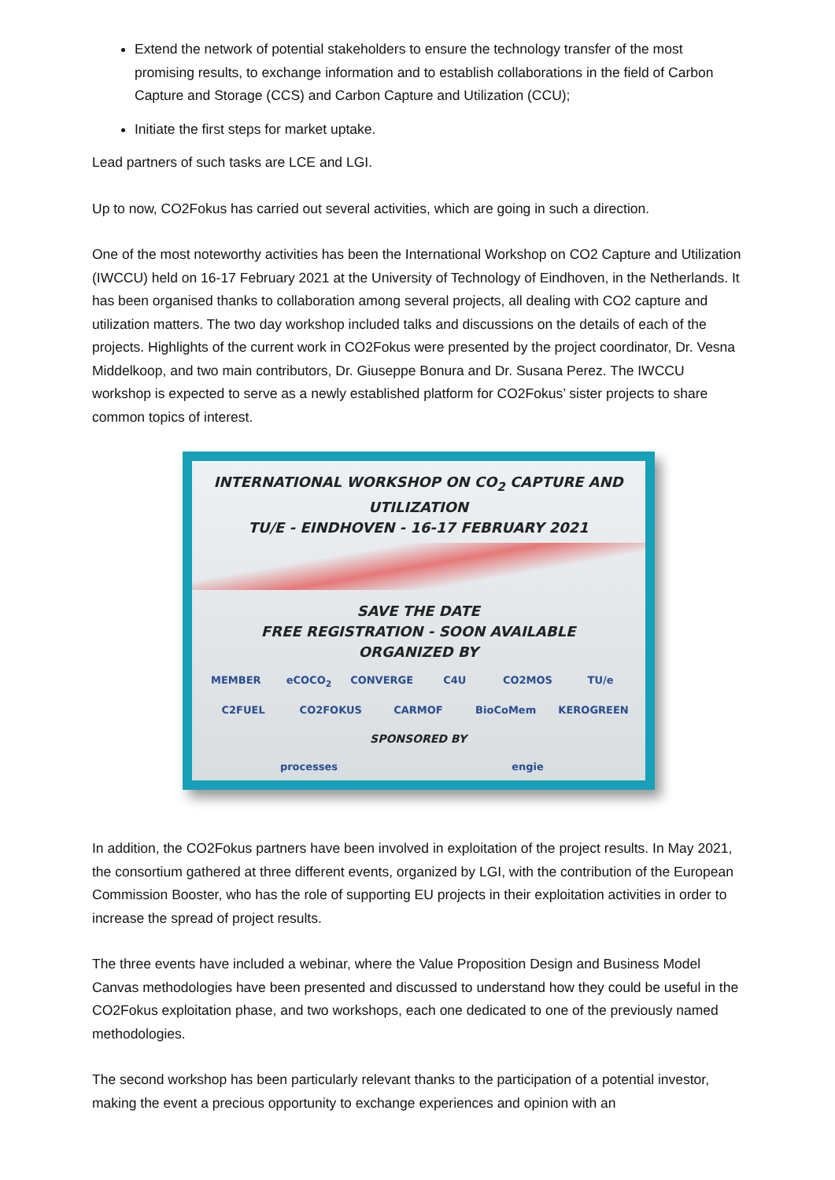Extend the network of potential stakeholders to ensure the technology transfer of the most promising results, to exchange information and to establish collaborations in the field of Carbon Capture and Storage (CCS) and Carbon Capture and Utilization (CCU);
Initiate the first steps for market uptake.
Lead partners of such tasks are LCE and LGI.
Up to now, CO2Fokus has carried out several activities, which are going in such a direction.
One of the most noteworthy activities has been the International Workshop on CO2 Capture and Utilization (IWCCU) held on 16-17 February 2021 at the University of Technology of Eindhoven, in the Netherlands. It has been organised thanks to collaboration among several projects, all dealing with CO2 capture and utilization matters. The two day workshop included talks and discussions on the details of each of the projects. Highlights of the current work in CO2Fokus were presented by the project coordinator, Dr. Vesna Middelkoop, and two main contributors, Dr. Giuseppe Bonura and Dr. Susana Perez. The IWCCU workshop is expected to serve as a newly established platform for CO2Fokus’ sister projects to share common topics of interest.
INTERNATIONAL WORKSHOP ON CO<sub>2</sub> CAPTURE AND UTILIZATION
TU/E - EINDHOVEN - 16-17 FEBRUARY 2021
SAVE THE DATE
FREE REGISTRATION - SOON AVAILABLE
ORGANIZED BY
MEMBER eCOCO<sub>2</sub> CONVERGE C4U CO2MOS TU/e C2FUEL CO2FOKUS CARMOF BioCoMem KEROGREEN
SPONSORED BY
processes engie
In addition, the CO2Fokus partners have been involved in exploitation of the project results. In May 2021, the consortium gathered at three different events, organized by LGI, with the contribution of the European Commission Booster, who has the role of supporting EU projects in their exploitation activities in order to increase the spread of project results.
The three events have included a webinar, where the Value Proposition Design and Business Model Canvas methodologies have been presented and discussed to understand how they could be useful in the CO2Fokus exploitation phase, and two workshops, each one dedicated to one of the previously named methodologies.
The second workshop has been particularly relevant thanks to the participation of a potential investor, making the event a precious opportunity to exchange experiences and opinion with an